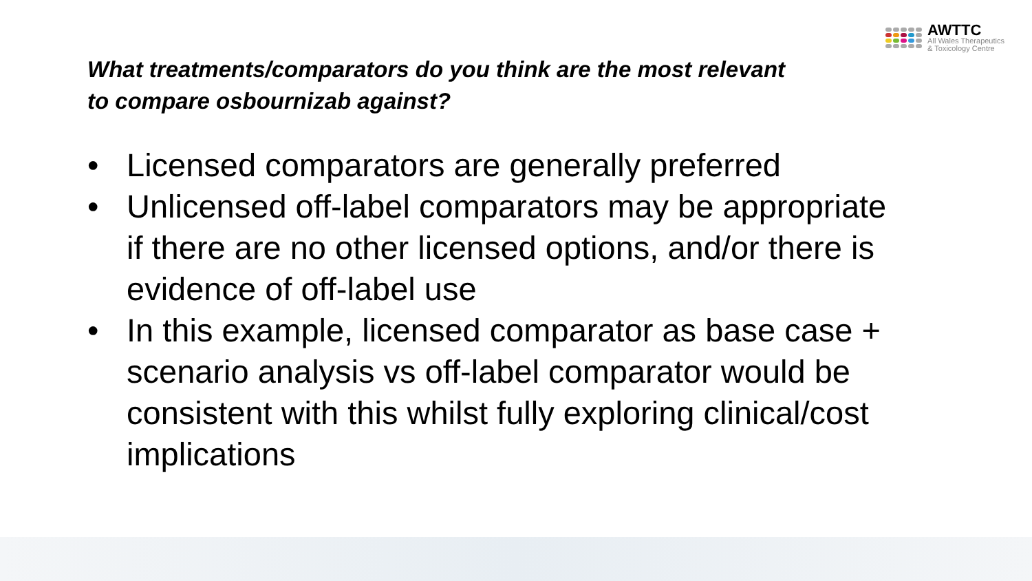AWTTC
All Wales Therapeutics
& Toxicology Centre
What treatments/comparators do you think are the most relevant to compare osbournizab against?
• Licensed comparators are generally preferred
• Unlicensed off-label comparators may be appropriate if there are no other licensed options, and/or there is evidence of off-label use
• In this example, licensed comparator as base case + scenario analysis vs off-label comparator would be consistent with this whilst fully exploring clinical/cost implications